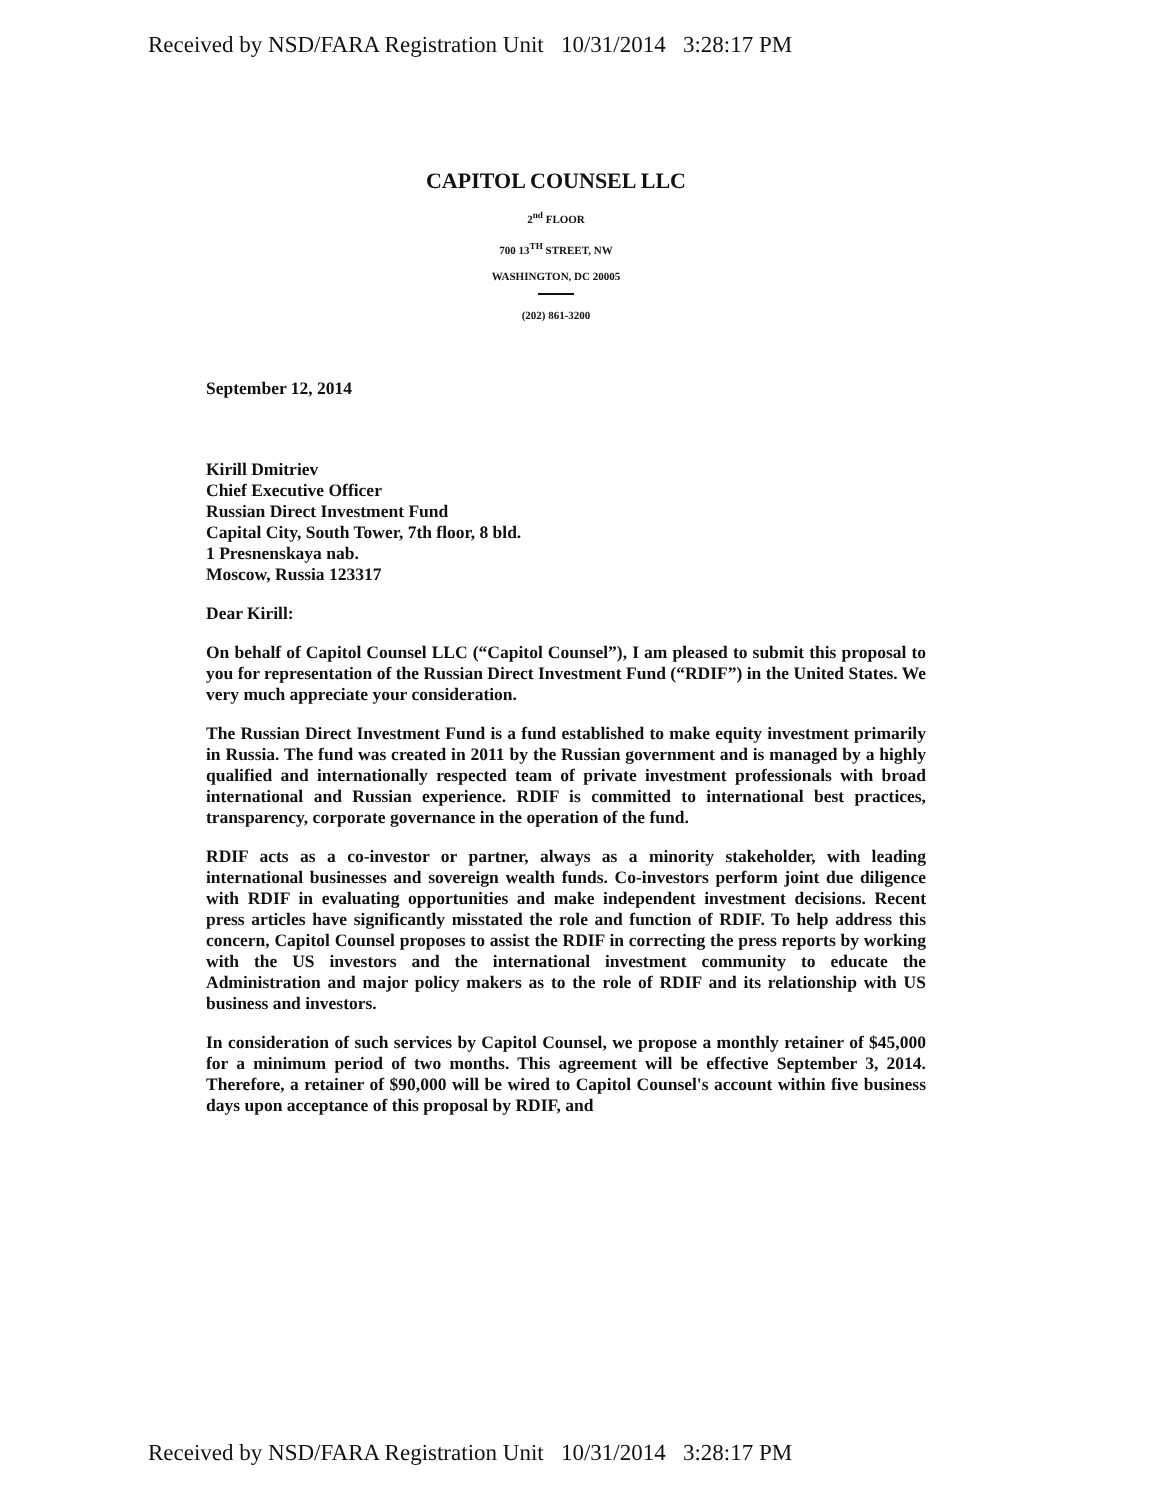Received by NSD/FARA Registration Unit 10/31/2014 3:28:17 PM
CAPITOL COUNSEL LLC
2<sup>nd</sup> FLOOR
700 13<sup>TH</sup> STREET, NW
WASHINGTON, DC 20005
(202) 861-3200
September 12, 2014
Kirill Dmitriev
Chief Executive Officer
Russian Direct Investment Fund
Capital City, South Tower, 7th floor, 8 bld.
1 Presnenskaya nab.
Moscow, Russia 123317
Dear Kirill:
On behalf of Capitol Counsel LLC (“Capitol Counsel”), I am pleased to submit this proposal to you for representation of the Russian Direct Investment Fund (“RDIF”) in the United States. We very much appreciate your consideration.
The Russian Direct Investment Fund is a fund established to make equity investment primarily in Russia. The fund was created in 2011 by the Russian government and is managed by a highly qualified and internationally respected team of private investment professionals with broad international and Russian experience. RDIF is committed to international best practices, transparency, corporate governance in the operation of the fund.
RDIF acts as a co-investor or partner, always as a minority stakeholder, with leading international businesses and sovereign wealth funds. Co-investors perform joint due diligence with RDIF in evaluating opportunities and make independent investment decisions. Recent press articles have significantly misstated the role and function of RDIF. To help address this concern, Capitol Counsel proposes to assist the RDIF in correcting the press reports by working with the US investors and the international investment community to educate the Administration and major policy makers as to the role of RDIF and its relationship with US business and investors.
In consideration of such services by Capitol Counsel, we propose a monthly retainer of $45,000 for a minimum period of two months. This agreement will be effective September 3, 2014. Therefore, a retainer of $90,000 will be wired to Capitol Counsel's account within five business days upon acceptance of this proposal by RDIF, and
Received by NSD/FARA Registration Unit 10/31/2014 3:28:17 PM